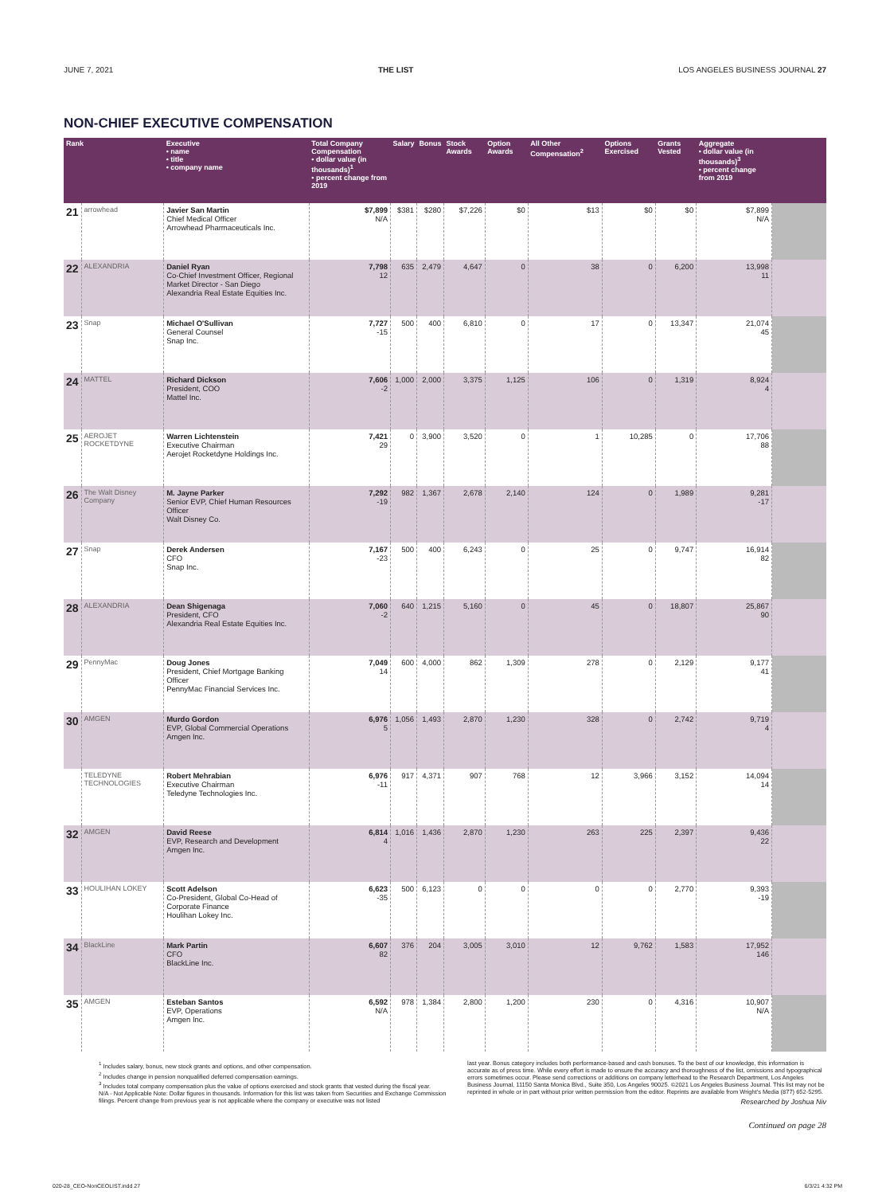JUNE 7, 2021 THE LIST LOS ANGELES BUSINESS JOURNAL 27
NON-CHIEF EXECUTIVE COMPENSATION
| Rank | | Executive • name • title • company name | Total Company Compensation • dollar value (in thousands)<sup>1</sup> • percent change from 2019 | Salary | Bonus | Stock Awards | Option Awards | All Other Compensation<sup>2</sup> | Options Exercised | Grants Vested | Aggregate • dollar value (in thousands)<sup>3</sup> • percent change from 2019 | |
| --- | --- | --- | --- | --- | --- | --- | --- | --- | --- | --- | --- | --- |
| 21 | arrowhead | Javier San Martin Chief Medical Officer Arrowhead Pharmaceuticals Inc. | $7,899 N/A | $381 | $280 | $7,226 | $0 | $13 | $0 | $0 | $7,899 N/A | |
| 22 | ALEXANDRIA | Daniel Ryan Co-Chief Investment Officer, Regional Market Director - San Diego Alexandria Real Estate Equities Inc. | 7,798 12 | 635 | 2,479 | 4,647 | 0 | 38 | 0 | 6,200 | 13,998 11 | |
| 23 | Snap | Michael O'Sullivan General Counsel Snap Inc. | 7,727 -15 | 500 | 400 | 6,810 | 0 | 17 | 0 | 13,347 | 21,074 45 | |
| 24 | MATTEL | Richard Dickson President, COO Mattel Inc. | 7,606 -2 | 1,000 | 2,000 | 3,375 | 1,125 | 106 | 0 | 1,319 | 8,924 4 | |
| 25 | AEROJET ROCKETDYNE | Warren Lichtenstein Executive Chairman Aerojet Rocketdyne Holdings Inc. | 7,421 29 | 0 | 3,900 | 3,520 | 0 | 1 | 10,285 | 0 | 17,706 88 | |
| 26 | The Walt Disney Company | M. Jayne Parker Senior EVP, Chief Human Resources Officer Walt Disney Co. | 7,292 -19 | 982 | 1,367 | 2,678 | 2,140 | 124 | 0 | 1,989 | 9,281 -17 | |
| 27 | Snap | Derek Andersen CFO Snap Inc. | 7,167 -23 | 500 | 400 | 6,243 | 0 | 25 | 0 | 9,747 | 16,914 82 | |
| 28 | ALEXANDRIA | Dean Shigenaga President, CFO Alexandria Real Estate Equities Inc. | 7,060 -2 | 640 | 1,215 | 5,160 | 0 | 45 | 0 | 18,807 | 25,867 90 | |
| 29 | PennyMac | Doug Jones President, Chief Mortgage Banking Officer PennyMac Financial Services Inc. | 7,049 14 | 600 | 4,000 | 862 | 1,309 | 278 | 0 | 2,129 | 9,177 41 | |
| 30 | AMGEN | Murdo Gordon EVP, Global Commercial Operations Amgen Inc. | 6,976 5 | 1,056 | 1,493 | 2,870 | 1,230 | 328 | 0 | 2,742 | 9,719 4 | |
| | TELEDYNE TECHNOLOGIES | Robert Mehrabian Executive Chairman Teledyne Technologies Inc. | 6,976 -11 | 917 | 4,371 | 907 | 768 | 12 | 3,966 | 3,152 | 14,094 14 | |
| 32 | AMGEN | David Reese EVP, Research and Development Amgen Inc. | 6,814 4 | 1,016 | 1,436 | 2,870 | 1,230 | 263 | 225 | 2,397 | 9,436 22 | |
| 33 | HOULIHAN LOKEY | Scott Adelson Co-President, Global Co-Head of Corporate Finance Houlihan Lokey Inc. | 6,623 -35 | 500 | 6,123 | 0 | 0 | 0 | 0 | 2,770 | 9,393 -19 | |
| 34 | BlackLine | Mark Partin CFO BlackLine Inc. | 6,607 82 | 376 | 204 | 3,005 | 3,010 | 12 | 9,762 | 1,583 | 17,952 146 | |
| 35 | AMGEN | Esteban Santos EVP, Operations Amgen Inc. | 6,592 N/A | 978 | 1,384 | 2,800 | 1,200 | 230 | 0 | 4,316 | 10,907 N/A | |
<sup>1</sup> Includes salary, bonus, new stock grants and options, and other compensation.
<sup>2</sup> Includes change in pension nonqualified deferred compensation earnings.
<sup>3</sup> Includes total company compensation plus the value of options exercised and stock grants that vested during the fiscal year.
N/A - Not Applicable Note: Dollar figures in thousands. Information for this list was taken from Securities and Exchange Commission filings. Percent change from previous year is not applicable where the company or executive was not listed
last year. Bonus category includes both performance-based and cash bonuses. To the best of our knowledge, this information is accurate as of press time. While every effort is made to ensure the accuracy and thoroughness of the list, omissions and typographical errors sometimes occur. Please send corrections or additions on company letterhead to the Research Department, Los Angeles Business Journal, 11150 Santa Monica Blvd., Suite 350, Los Angeles 90025. ©2021 Los Angeles Business Journal. This list may not be reprinted in whole or in part without prior written permission from the editor. Reprints are available from Wright's Media (877) 652-5295.
Researched by Joshua Niv
Continued on page 28
020-28_CEO-NonCEOLIST.indd 27 6/3/21 4:32 PM